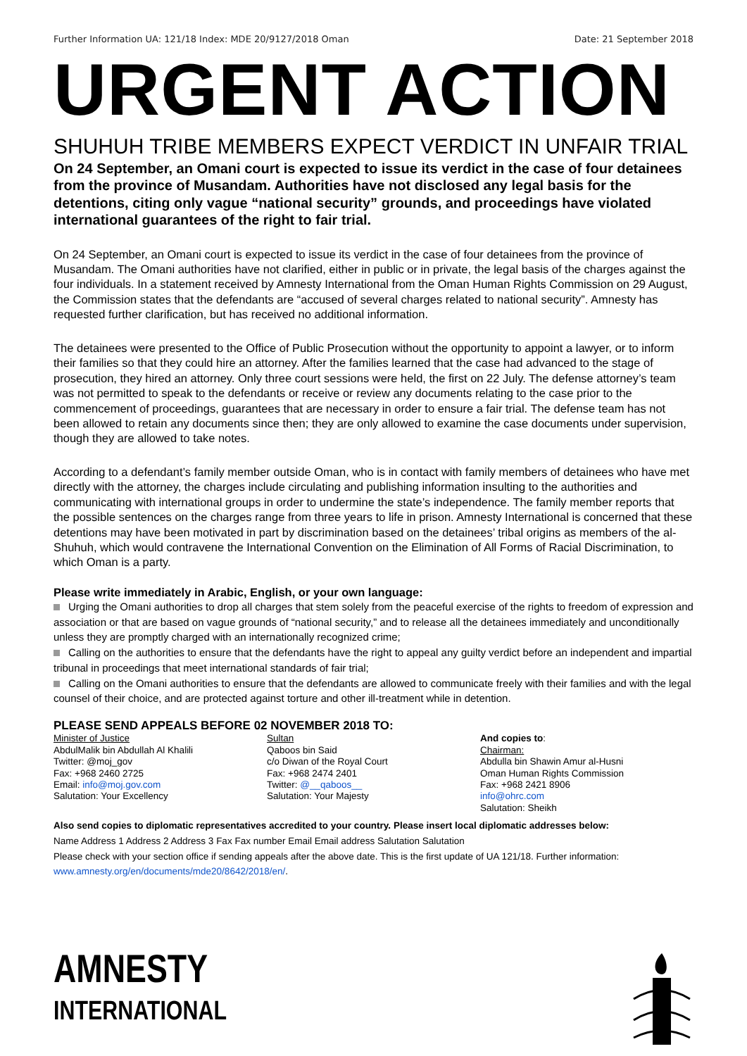Further Information UA: 121/18 Index: MDE 20/9127/2018 Oman Date: 21 September 2018
URGENT ACTION
SHUHUH TRIBE MEMBERS EXPECT VERDICT IN UNFAIR TRIAL
On 24 September, an Omani court is expected to issue its verdict in the case of four detainees from the province of Musandam. Authorities have not disclosed any legal basis for the detentions, citing only vague “national security” grounds, and proceedings have violated international guarantees of the right to fair trial.
On 24 September, an Omani court is expected to issue its verdict in the case of four detainees from the province of Musandam. The Omani authorities have not clarified, either in public or in private, the legal basis of the charges against the four individuals. In a statement received by Amnesty International from the Oman Human Rights Commission on 29 August, the Commission states that the defendants are “accused of several charges related to national security”. Amnesty has requested further clarification, but has received no additional information.
The detainees were presented to the Office of Public Prosecution without the opportunity to appoint a lawyer, or to inform their families so that they could hire an attorney. After the families learned that the case had advanced to the stage of prosecution, they hired an attorney. Only three court sessions were held, the first on 22 July. The defense attorney’s team was not permitted to speak to the defendants or receive or review any documents relating to the case prior to the commencement of proceedings, guarantees that are necessary in order to ensure a fair trial. The defense team has not been allowed to retain any documents since then; they are only allowed to examine the case documents under supervision, though they are allowed to take notes.
According to a defendant’s family member outside Oman, who is in contact with family members of detainees who have met directly with the attorney, the charges include circulating and publishing information insulting to the authorities and communicating with international groups in order to undermine the state’s independence. The family member reports that the possible sentences on the charges range from three years to life in prison. Amnesty International is concerned that these detentions may have been motivated in part by discrimination based on the detainees’ tribal origins as members of the al-Shuhuh, which would contravene the International Convention on the Elimination of All Forms of Racial Discrimination, to which Oman is a party.
Please write immediately in Arabic, English, or your own language:
Urging the Omani authorities to drop all charges that stem solely from the peaceful exercise of the rights to freedom of expression and association or that are based on vague grounds of “national security,” and to release all the detainees immediately and unconditionally unless they are promptly charged with an internationally recognized crime;
Calling on the authorities to ensure that the defendants have the right to appeal any guilty verdict before an independent and impartial tribunal in proceedings that meet international standards of fair trial;
Calling on the Omani authorities to ensure that the defendants are allowed to communicate freely with their families and with the legal counsel of their choice, and are protected against torture and other ill-treatment while in detention.
PLEASE SEND APPEALS BEFORE 02 NOVEMBER 2018 TO:
Minister of Justice
AbdulMalik bin Abdullah Al Khalili
Twitter: @moj_gov
Fax: +968 2460 2725
Email: info@moj.gov.com
Salutation: Your Excellency
Sultan
Qaboos bin Said
c/o Diwan of the Royal Court
Fax: +968 2474 2401
Twitter: @__qaboos__
Salutation: Your Majesty
And copies to:
Chairman:
Abdulla bin Shawin Amur al-Husni
Oman Human Rights Commission
Fax: +968 2421 8906
info@ohrc.com
Salutation: Sheikh
Also send copies to diplomatic representatives accredited to your country. Please insert local diplomatic addresses below:
Name Address 1 Address 2 Address 3 Fax Fax number Email Email address Salutation Salutation
Please check with your section office if sending appeals after the above date. This is the first update of UA 121/18. Further information: www.amnesty.org/en/documents/mde20/8642/2018/en/.
AMNESTY
INTERNATIONAL